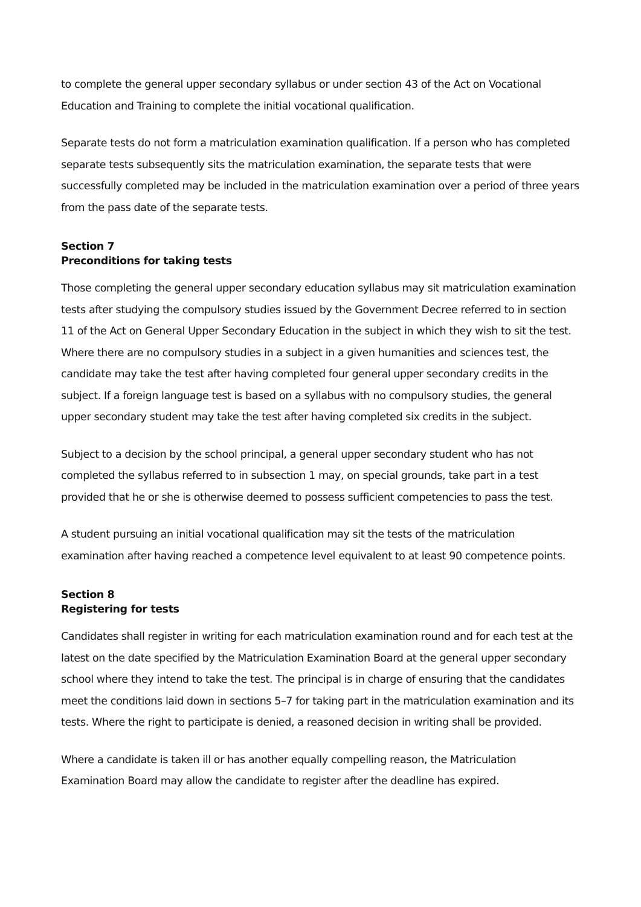to complete the general upper secondary syllabus or under section 43 of the Act on Vocational Education and Training to complete the initial vocational qualification.
Separate tests do not form a matriculation examination qualification. If a person who has completed separate tests subsequently sits the matriculation examination, the separate tests that were successfully completed may be included in the matriculation examination over a period of three years from the pass date of the separate tests.
Section 7
Preconditions for taking tests
Those completing the general upper secondary education syllabus may sit matriculation examination tests after studying the compulsory studies issued by the Government Decree referred to in section 11 of the Act on General Upper Secondary Education in the subject in which they wish to sit the test. Where there are no compulsory studies in a subject in a given humanities and sciences test, the candidate may take the test after having completed four general upper secondary credits in the subject. If a foreign language test is based on a syllabus with no compulsory studies, the general upper secondary student may take the test after having completed six credits in the subject.
Subject to a decision by the school principal, a general upper secondary student who has not completed the syllabus referred to in subsection 1 may, on special grounds, take part in a test provided that he or she is otherwise deemed to possess sufficient competencies to pass the test.
A student pursuing an initial vocational qualification may sit the tests of the matriculation examination after having reached a competence level equivalent to at least 90 competence points.
Section 8
Registering for tests
Candidates shall register in writing for each matriculation examination round and for each test at the latest on the date specified by the Matriculation Examination Board at the general upper secondary school where they intend to take the test. The principal is in charge of ensuring that the candidates meet the conditions laid down in sections 5–7 for taking part in the matriculation examination and its tests. Where the right to participate is denied, a reasoned decision in writing shall be provided.
Where a candidate is taken ill or has another equally compelling reason, the Matriculation Examination Board may allow the candidate to register after the deadline has expired.